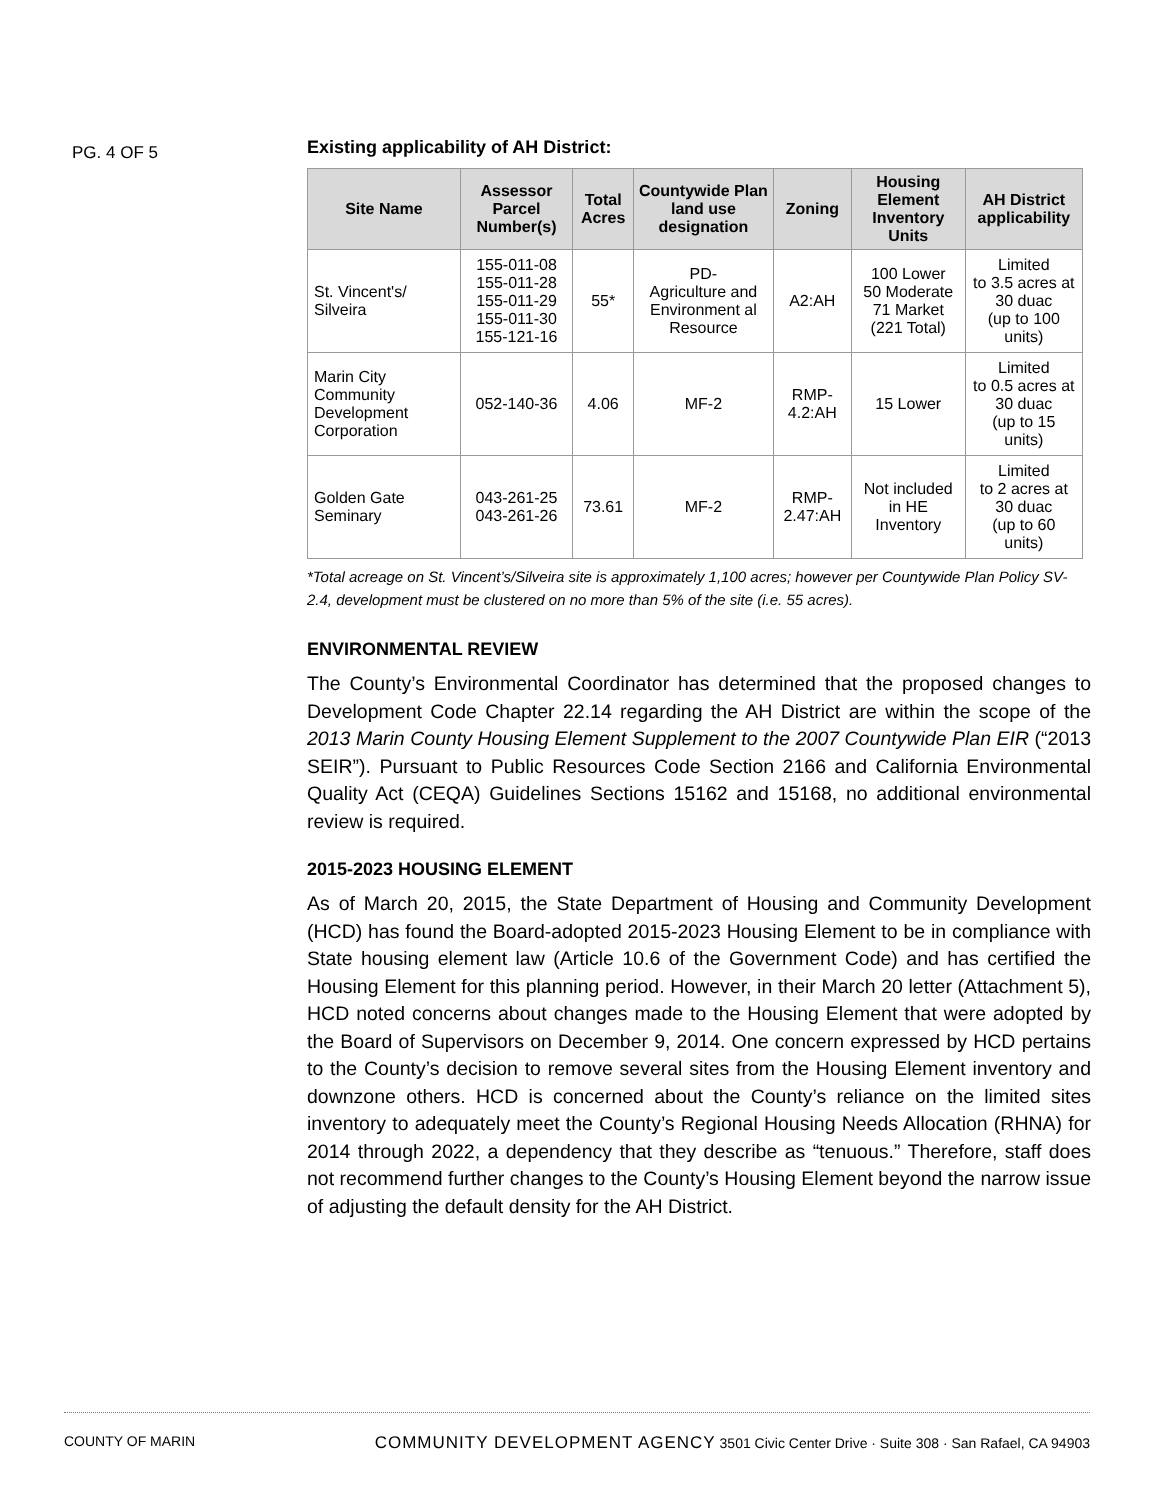PG. 4 OF 5
Existing applicability of AH District:
| Site Name | Assessor Parcel Number(s) | Total Acres | Countywide Plan land use designation | Zoning | Housing Element Inventory Units | AH District applicability |
| --- | --- | --- | --- | --- | --- | --- |
| St. Vincent's/ Silveira | 155-011-08 155-011-28 155-011-29 155-011-30 155-121-16 | 55* | PD- Agriculture and Environment al Resource | A2:AH | 100 Lower 50 Moderate 71 Market (221 Total) | Limited to 3.5 acres at 30 duac (up to 100 units) |
| Marin City Community Development Corporation | 052-140-36 | 4.06 | MF-2 | RMP-4.2:AH | 15 Lower | Limited to 0.5 acres at 30 duac (up to 15 units) |
| Golden Gate Seminary | 043-261-25 043-261-26 | 73.61 | MF-2 | RMP-2.47:AH | Not included in HE Inventory | Limited to 2 acres at 30 duac (up to 60 units) |
*Total acreage on St. Vincent’s/Silveira site is approximately 1,100 acres; however per Countywide Plan Policy SV-2.4, development must be clustered on no more than 5% of the site (i.e. 55 acres).
ENVIRONMENTAL REVIEW
The County’s Environmental Coordinator has determined that the proposed changes to Development Code Chapter 22.14 regarding the AH District are within the scope of the 2013 Marin County Housing Element Supplement to the 2007 Countywide Plan EIR (“2013 SEIR”). Pursuant to Public Resources Code Section 2166 and California Environmental Quality Act (CEQA) Guidelines Sections 15162 and 15168, no additional environmental review is required.
2015-2023 HOUSING ELEMENT
As of March 20, 2015, the State Department of Housing and Community Development (HCD) has found the Board-adopted 2015-2023 Housing Element to be in compliance with State housing element law (Article 10.6 of the Government Code) and has certified the Housing Element for this planning period. However, in their March 20 letter (Attachment 5), HCD noted concerns about changes made to the Housing Element that were adopted by the Board of Supervisors on December 9, 2014. One concern expressed by HCD pertains to the County’s decision to remove several sites from the Housing Element inventory and downzone others. HCD is concerned about the County’s reliance on the limited sites inventory to adequately meet the County’s Regional Housing Needs Allocation (RHNA) for 2014 through 2022, a dependency that they describe as “tenuous.” Therefore, staff does not recommend further changes to the County’s Housing Element beyond the narrow issue of adjusting the default density for the AH District.
COUNTY OF MARIN COMMUNITY DEVELOPMENT AGENCY 3501 Civic Center Drive · Suite 308 · San Rafael, CA 94903